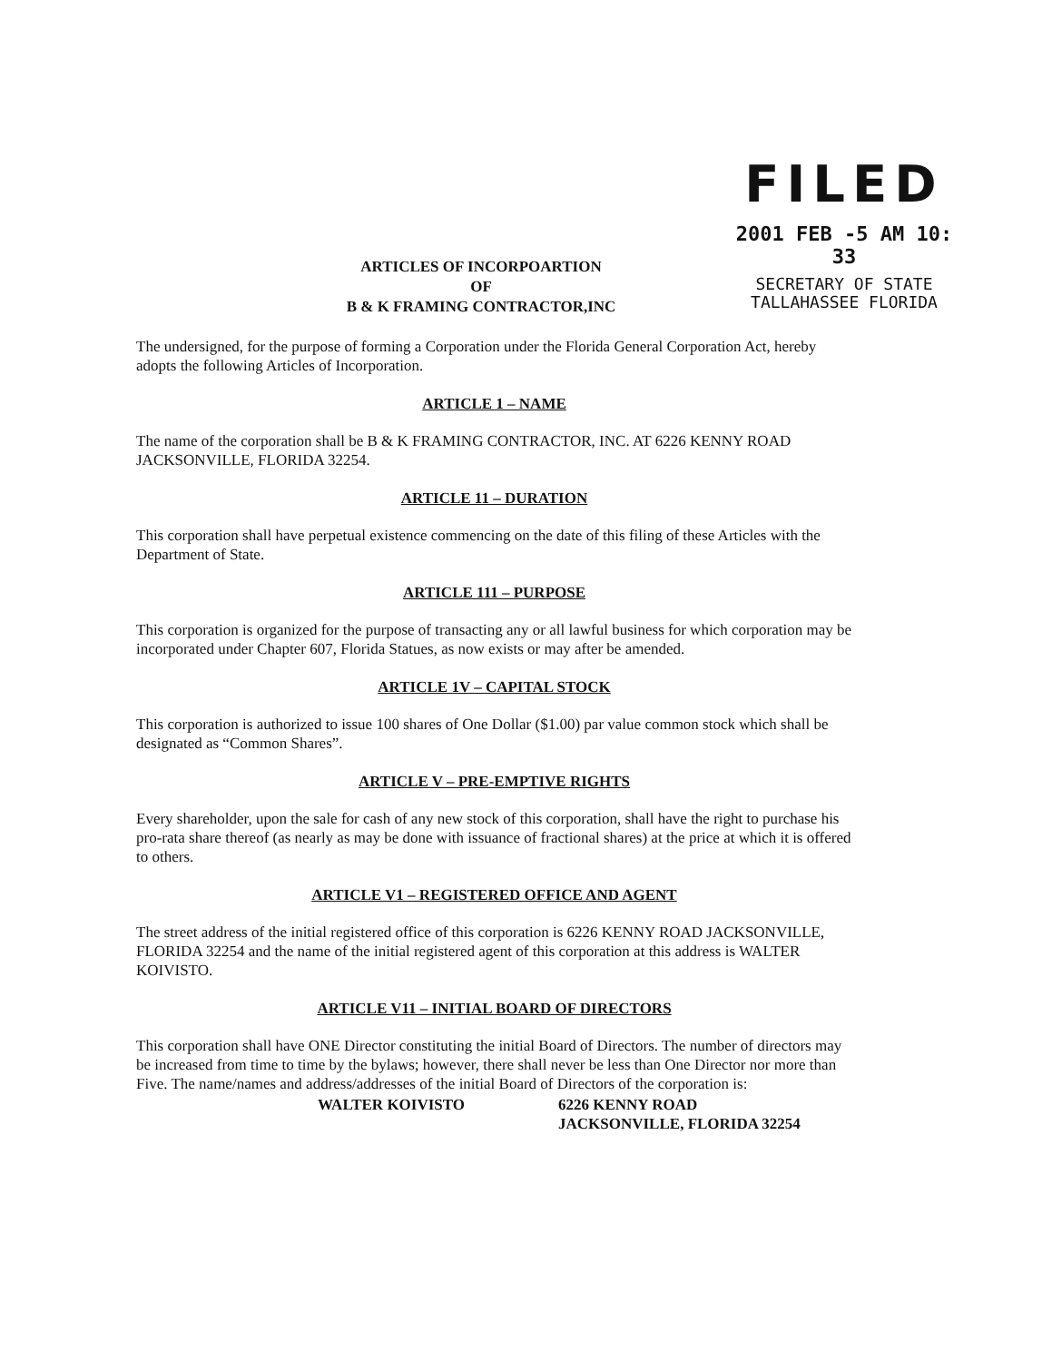FILED
2001 FEB -5 AM 10: 33
SECRETARY OF STATE
TALLAHASSEE FLORIDA
ARTICLES OF INCORPOARTION
OF
B & K FRAMING CONTRACTOR,INC
The undersigned, for the purpose of forming a Corporation under the Florida General Corporation Act, hereby adopts the following Articles of Incorporation.
ARTICLE 1 – NAME
The name of the corporation shall be B & K FRAMING CONTRACTOR, INC. AT 6226 KENNY ROAD JACKSONVILLE, FLORIDA 32254.
ARTICLE 11 – DURATION
This corporation shall have perpetual existence commencing on the date of this filing of these Articles with the Department of State.
ARTICLE 111 – PURPOSE
This corporation is organized for the purpose of transacting any or all lawful business for which corporation may be incorporated under Chapter 607, Florida Statues, as now exists or may after be amended.
ARTICLE 1V – CAPITAL STOCK
This corporation is authorized to issue 100 shares of One Dollar ($1.00) par value common stock which shall be designated as “Common Shares”.
ARTICLE V – PRE-EMPTIVE RIGHTS
Every shareholder, upon the sale for cash of any new stock of this corporation, shall have the right to purchase his pro-rata share thereof (as nearly as may be done with issuance of fractional shares) at the price at which it is offered to others.
ARTICLE V1 – REGISTERED OFFICE AND AGENT
The street address of the initial registered office of this corporation is 6226 KENNY ROAD JACKSONVILLE, FLORIDA 32254 and the name of the initial registered agent of this corporation at this address is WALTER KOIVISTO.
ARTICLE V11 – INITIAL BOARD OF DIRECTORS
This corporation shall have ONE Director constituting the initial Board of Directors. The number of directors may be increased from time to time by the bylaws; however, there shall never be less than One Director nor more than Five. The name/names and address/addresses of the initial Board of Directors of the corporation is:
WALTER KOIVISTO 6226 KENNY ROAD
JACKSONVILLE, FLORIDA 32254